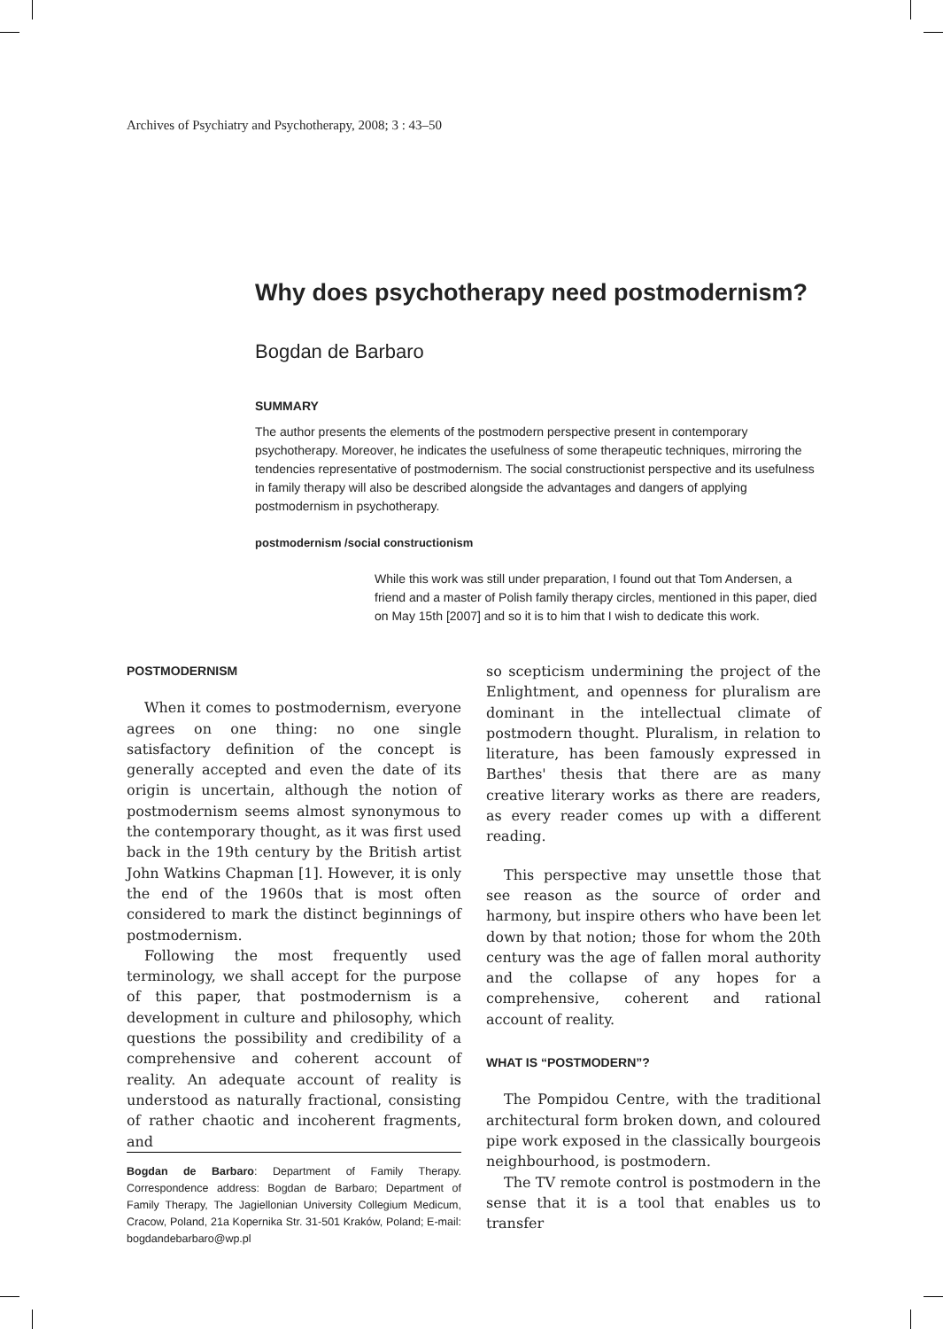Archives of Psychiatry and Psychotherapy, 2008; 3 : 43–50
Why does psychotherapy need postmodernism?
Bogdan de Barbaro
SUMMARY
The author presents the elements of the postmodern perspective present in contemporary psychotherapy. Moreover, he indicates the usefulness of some therapeutic techniques, mirroring the tendencies representative of postmodernism. The social constructionist perspective and its usefulness in family therapy will also be described alongside the advantages and dangers of applying postmodernism in psychotherapy.
postmodernism /social constructionism
While this work was still under preparation, I found out that Tom Andersen, a friend and a master of Polish family therapy circles, mentioned in this paper, died on May 15th [2007] and so it is to him that I wish to dedicate this work.
POSTMODERNISM
When it comes to postmodernism, everyone agrees on one thing: no one single satisfactory definition of the concept is generally accepted and even the date of its origin is uncertain, although the notion of postmodernism seems almost synonymous to the contemporary thought, as it was first used back in the 19th century by the British artist John Watkins Chapman [1]. However, it is only the end of the 1960s that is most often considered to mark the distinct beginnings of postmodernism.
Following the most frequently used terminology, we shall accept for the purpose of this paper, that postmodernism is a development in culture and philosophy, which questions the possibility and credibility of a comprehensive and coherent account of reality. An adequate account of reality is understood as naturally fractional, consisting of rather chaotic and incoherent fragments, and
Bogdan de Barbaro: Department of Family Therapy. Correspondence address: Bogdan de Barbaro; Department of Family Therapy, The Jagiellonian University Collegium Medicum, Cracow, Poland, 21a Kopernika Str. 31-501 Kraków, Poland; E-mail: bogdandebarbaro@wp.pl
so scepticism undermining the project of the Enlightment, and openness for pluralism are dominant in the intellectual climate of postmodern thought. Pluralism, in relation to literature, has been famously expressed in Barthes' thesis that there are as many creative literary works as there are readers, as every reader comes up with a different reading.
This perspective may unsettle those that see reason as the source of order and harmony, but inspire others who have been let down by that notion; those for whom the 20th century was the age of fallen moral authority and the collapse of any hopes for a comprehensive, coherent and rational account of reality.
WHAT IS “POSTMODERN”?
The Pompidou Centre, with the traditional architectural form broken down, and coloured pipe work exposed in the classically bourgeois neighbourhood, is postmodern.
The TV remote control is postmodern in the sense that it is a tool that enables us to transfer